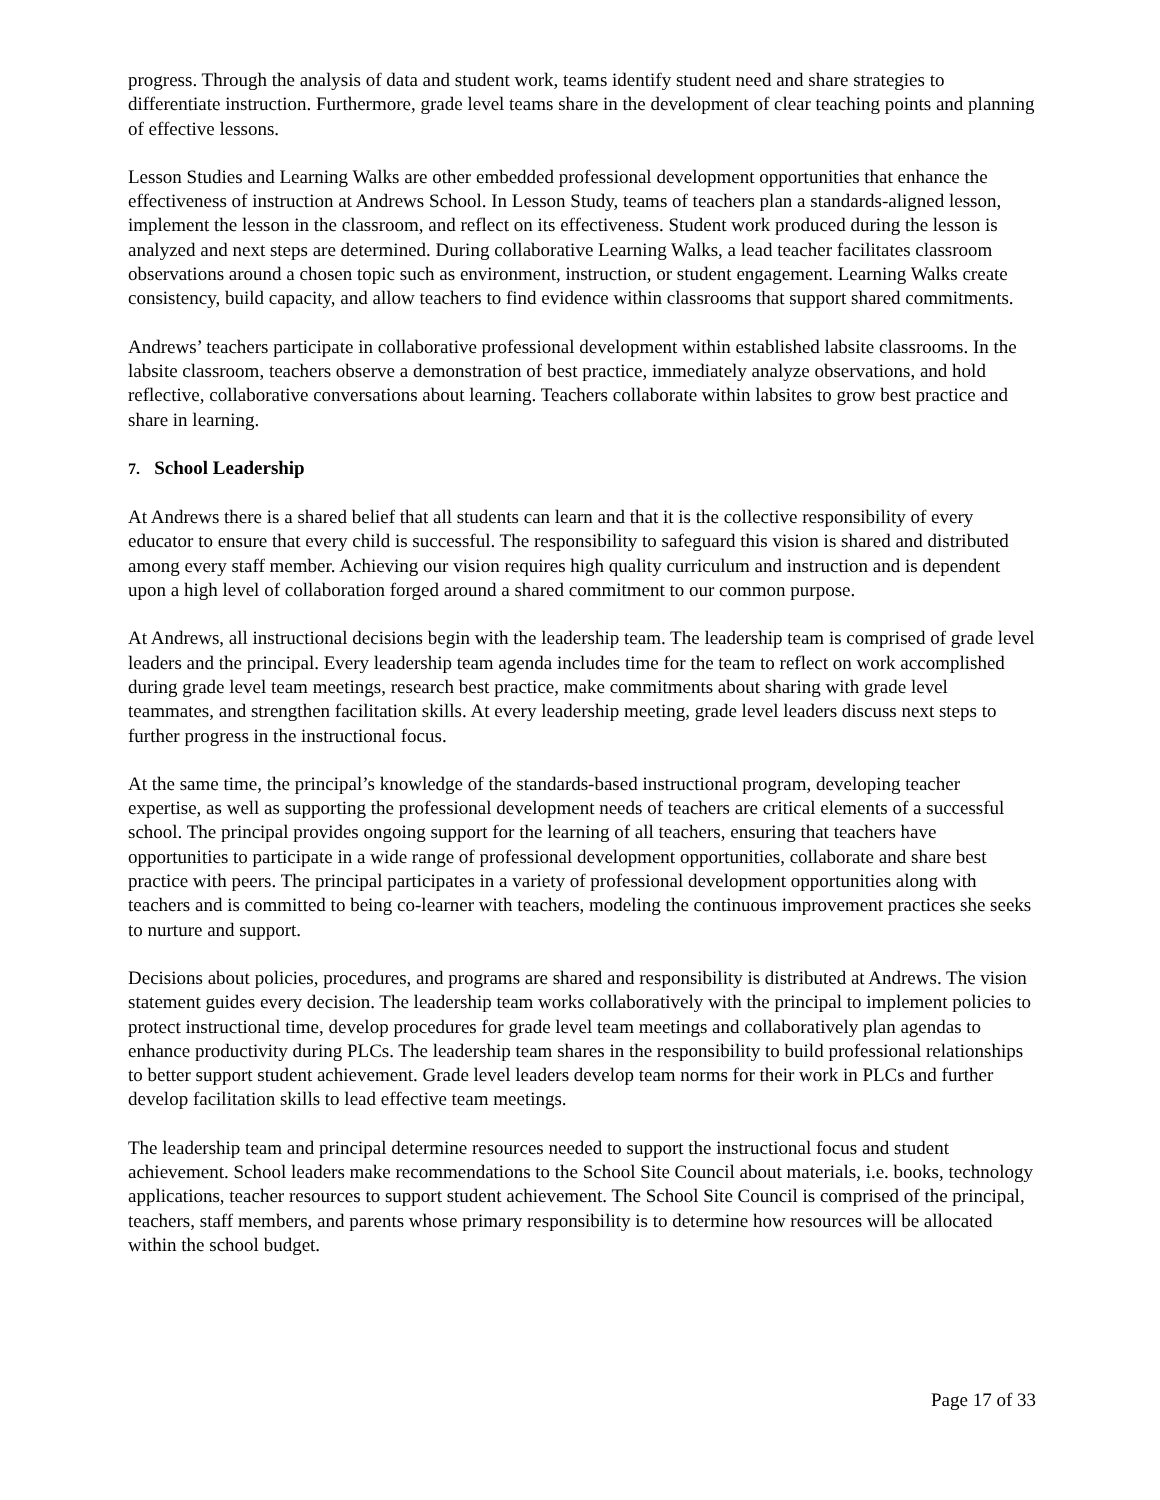progress. Through the analysis of data and student work, teams identify student need and share strategies to differentiate instruction. Furthermore, grade level teams share in the development of clear teaching points and planning of effective lessons.
Lesson Studies and Learning Walks are other embedded professional development opportunities that enhance the effectiveness of instruction at Andrews School. In Lesson Study, teams of teachers plan a standards-aligned lesson, implement the lesson in the classroom, and reflect on its effectiveness. Student work produced during the lesson is analyzed and next steps are determined. During collaborative Learning Walks, a lead teacher facilitates classroom observations around a chosen topic such as environment, instruction, or student engagement. Learning Walks create consistency, build capacity, and allow teachers to find evidence within classrooms that support shared commitments.
Andrews’ teachers participate in collaborative professional development within established labsite classrooms. In the labsite classroom, teachers observe a demonstration of best practice, immediately analyze observations, and hold reflective, collaborative conversations about learning. Teachers collaborate within labsites to grow best practice and share in learning.
7. School Leadership
At Andrews there is a shared belief that all students can learn and that it is the collective responsibility of every educator to ensure that every child is successful. The responsibility to safeguard this vision is shared and distributed among every staff member. Achieving our vision requires high quality curriculum and instruction and is dependent upon a high level of collaboration forged around a shared commitment to our common purpose.
At Andrews, all instructional decisions begin with the leadership team. The leadership team is comprised of grade level leaders and the principal. Every leadership team agenda includes time for the team to reflect on work accomplished during grade level team meetings, research best practice, make commitments about sharing with grade level teammates, and strengthen facilitation skills. At every leadership meeting, grade level leaders discuss next steps to further progress in the instructional focus.
At the same time, the principal’s knowledge of the standards-based instructional program, developing teacher expertise, as well as supporting the professional development needs of teachers are critical elements of a successful school. The principal provides ongoing support for the learning of all teachers, ensuring that teachers have opportunities to participate in a wide range of professional development opportunities, collaborate and share best practice with peers. The principal participates in a variety of professional development opportunities along with teachers and is committed to being co-learner with teachers, modeling the continuous improvement practices she seeks to nurture and support.
Decisions about policies, procedures, and programs are shared and responsibility is distributed at Andrews. The vision statement guides every decision. The leadership team works collaboratively with the principal to implement policies to protect instructional time, develop procedures for grade level team meetings and collaboratively plan agendas to enhance productivity during PLCs. The leadership team shares in the responsibility to build professional relationships to better support student achievement. Grade level leaders develop team norms for their work in PLCs and further develop facilitation skills to lead effective team meetings.
The leadership team and principal determine resources needed to support the instructional focus and student achievement. School leaders make recommendations to the School Site Council about materials, i.e. books, technology applications, teacher resources to support student achievement. The School Site Council is comprised of the principal, teachers, staff members, and parents whose primary responsibility is to determine how resources will be allocated within the school budget.
Page 17 of 33